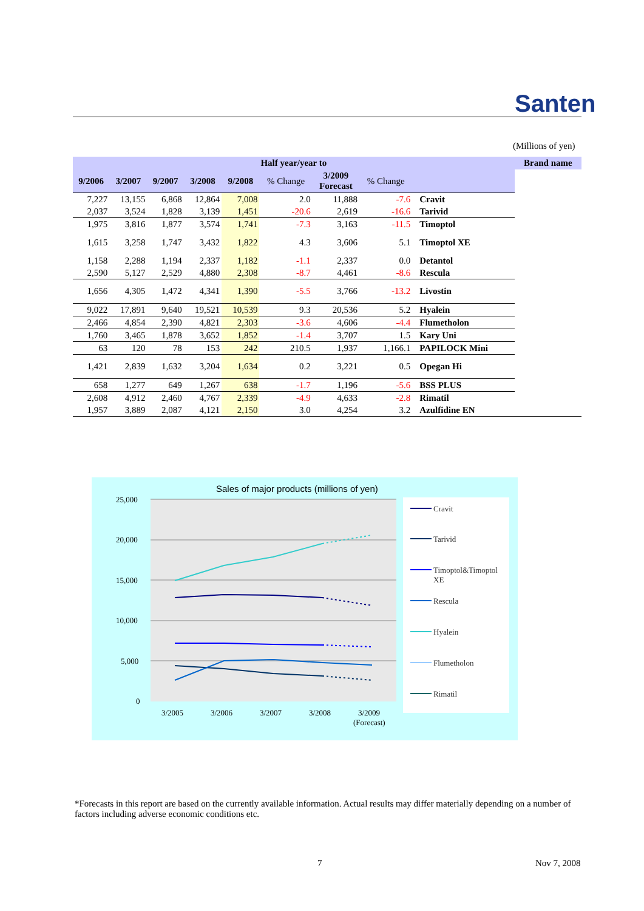Santen
(Millions of yen)
| Half year/year to | | | | | | | | | Brand name |
| --- | --- | --- | --- | --- | --- | --- | --- | --- | --- |
| 9/2006 | 3/2007 | 9/2007 | 3/2008 | 9/2008 | % Change | 3/2009 Forecast | % Change | | |
| 7,227 | 13,155 | 6,868 | 12,864 | 7,008 | 2.0 | 11,888 | -7.6 | Cravit | |
| 2,037 | 3,524 | 1,828 | 3,139 | 1,451 | -20.6 | 2,619 | -16.6 | Tarivid | |
| 1,975 | 3,816 | 1,877 | 3,574 | 1,741 | -7.3 | 3,163 | -11.5 | Timoptol | |
| 1,615 | 3,258 | 1,747 | 3,432 | 1,822 | 4.3 | 3,606 | 5.1 | Timoptol XE | |
| 1,158 | 2,288 | 1,194 | 2,337 | 1,182 | -1.1 | 2,337 | 0.0 | Detantol | |
| 2,590 | 5,127 | 2,529 | 4,880 | 2,308 | -8.7 | 4,461 | -8.6 | Rescula | |
| 1,656 | 4,305 | 1,472 | 4,341 | 1,390 | -5.5 | 3,766 | -13.2 | Livostin | |
| 9,022 | 17,891 | 9,640 | 19,521 | 10,539 | 9.3 | 20,536 | 5.2 | Hyalein | |
| 2,466 | 4,854 | 2,390 | 4,821 | 2,303 | -3.6 | 4,606 | -4.4 | Flumetholon | |
| 1,760 | 3,465 | 1,878 | 3,652 | 1,852 | -1.4 | 3,707 | 1.5 | Kary Uni | |
| 63 | 120 | 78 | 153 | 242 | 210.5 | 1,937 | 1,166.1 | PAPILOCK Mini | |
| 1,421 | 2,839 | 1,632 | 3,204 | 1,634 | 0.2 | 3,221 | 0.5 | Opegan Hi | |
| 658 | 1,277 | 649 | 1,267 | 638 | -1.7 | 1,196 | -5.6 | BSS PLUS | |
| 2,608 | 4,912 | 2,460 | 4,767 | 2,339 | -4.9 | 4,633 | -2.8 | Rimatil | |
| 1,957 | 3,889 | 2,087 | 4,121 | 2,150 | 3.0 | 4,254 | 3.2 | Azulfidine EN | |
Sales of major products (millions of yen)
25,000
20,000
15,000
10,000
5,000
0
3/2005
3/2006
3/2007
3/2008
3/2009
(Forecast)
Cravit
Tarivid
Timoptol&Timoptol
XE
Rescula
Hyalein
Flumetholon
Rimatil
*Forecasts in this report are based on the currently available information. Actual results may differ materially depending on a number of factors including adverse economic conditions etc.
7 Nov 7, 2008